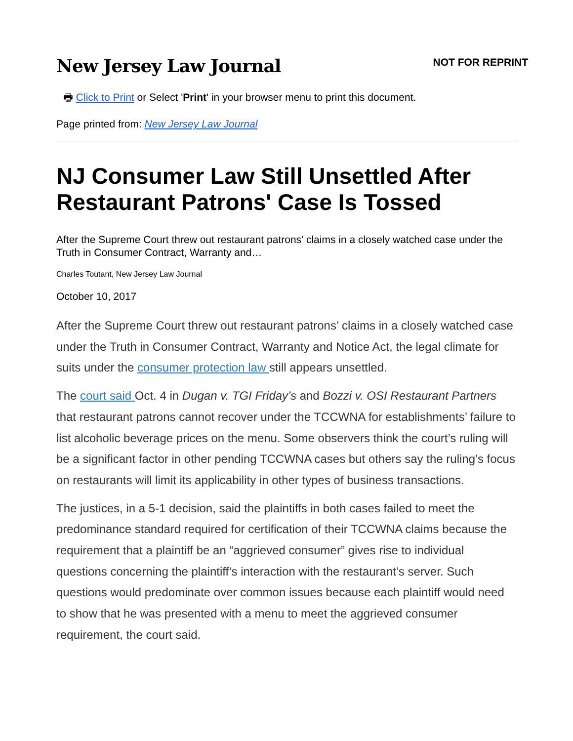New Jersey Law Journal
NOT FOR REPRINT
🖶 Click to Print or Select 'Print' in your browser menu to print this document.
Page printed from: New Jersey Law Journal
NJ Consumer Law Still Unsettled After Restaurant Patrons' Case Is Tossed
After the Supreme Court threw out restaurant patrons' claims in a closely watched case under the Truth in Consumer Contract, Warranty and…
Charles Toutant, New Jersey Law Journal
October 10, 2017
After the Supreme Court threw out restaurant patrons’ claims in a closely watched case under the Truth in Consumer Contract, Warranty and Notice Act, the legal climate for suits under the consumer protection law still appears unsettled.
The court said Oct. 4 in Dugan v. TGI Friday’s and Bozzi v. OSI Restaurant Partners that restaurant patrons cannot recover under the TCCWNA for establishments’ failure to list alcoholic beverage prices on the menu. Some observers think the court’s ruling will be a significant factor in other pending TCCWNA cases but others say the ruling’s focus on restaurants will limit its applicability in other types of business transactions.
The justices, in a 5-1 decision, said the plaintiffs in both cases failed to meet the predominance standard required for certification of their TCCWNA claims because the requirement that a plaintiff be an “aggrieved consumer” gives rise to individual questions concerning the plaintiff’s interaction with the restaurant’s server. Such questions would predominate over common issues because each plaintiff would need to show that he was presented with a menu to meet the aggrieved consumer requirement, the court said.